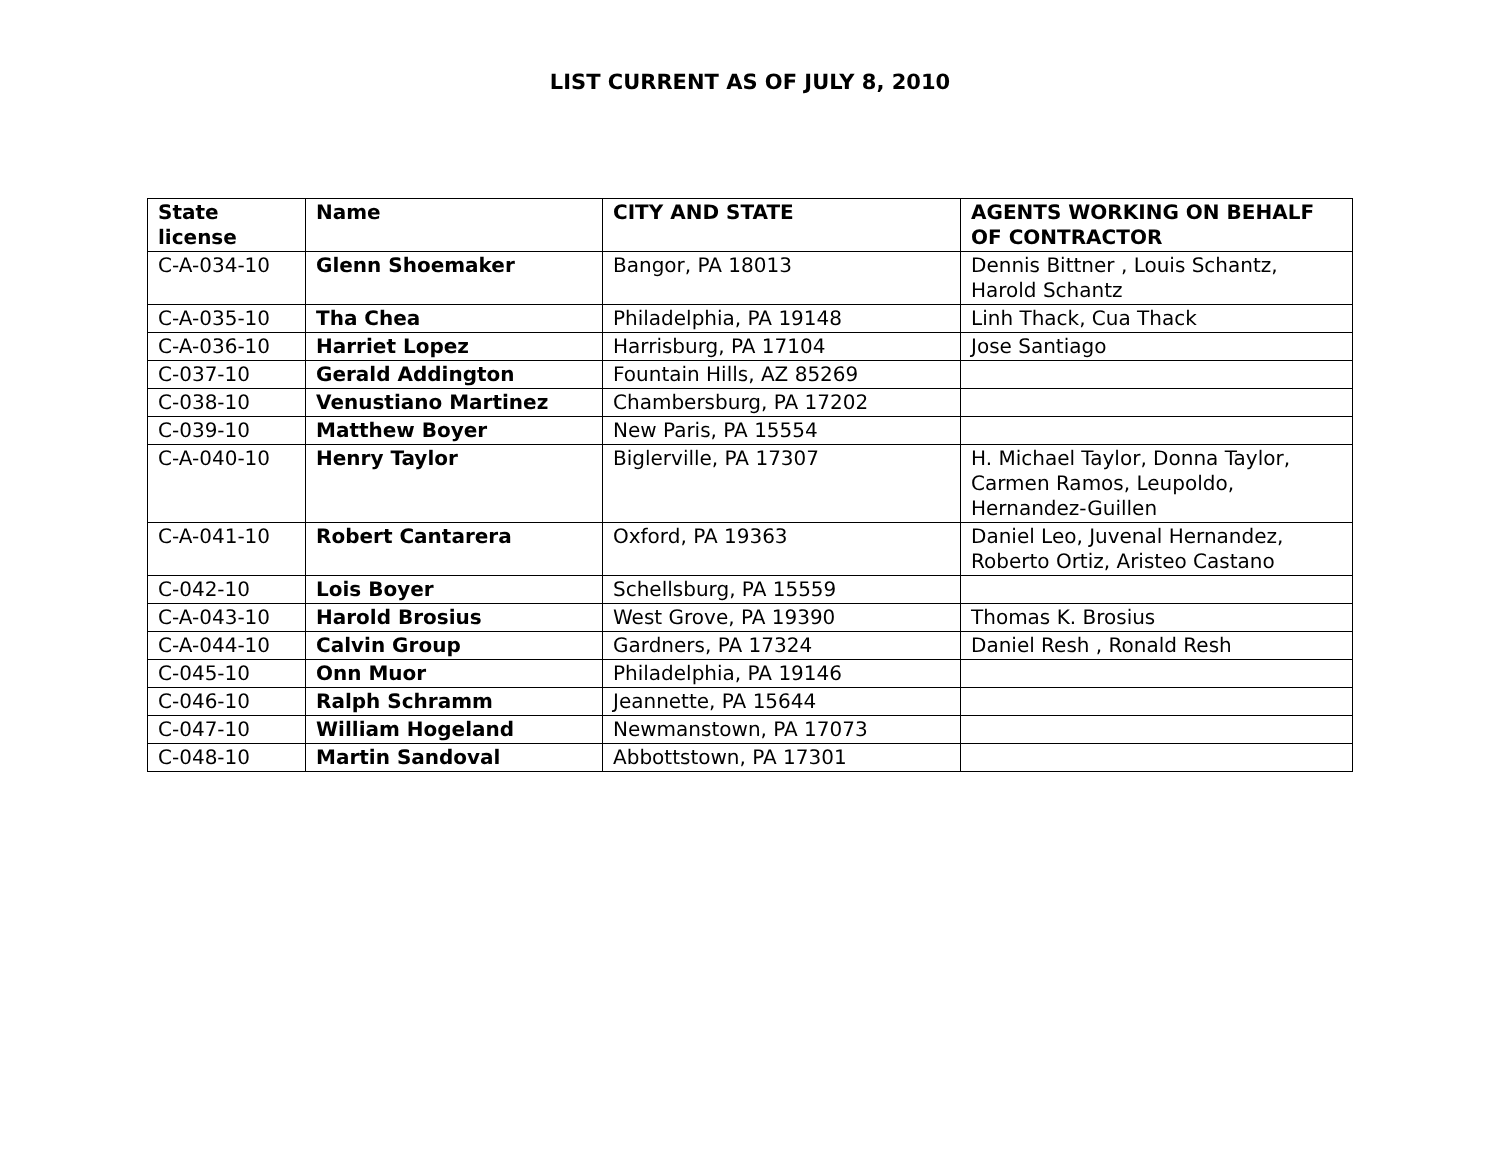LIST CURRENT AS OF JULY 8, 2010
| State license | Name | CITY AND STATE | AGENTS WORKING ON BEHALF OF CONTRACTOR |
| --- | --- | --- | --- |
| C-A-034-10 | Glenn Shoemaker | Bangor, PA 18013 | Dennis Bittner , Louis Schantz, Harold Schantz |
| C-A-035-10 | Tha Chea | Philadelphia, PA 19148 | Linh Thack, Cua Thack |
| C-A-036-10 | Harriet Lopez | Harrisburg, PA 17104 | Jose Santiago |
| C-037-10 | Gerald Addington | Fountain Hills, AZ 85269 | |
| C-038-10 | Venustiano Martinez | Chambersburg, PA 17202 | |
| C-039-10 | Matthew Boyer | New Paris, PA 15554 | |
| C-A-040-10 | Henry Taylor | Biglerville, PA 17307 | H. Michael Taylor, Donna Taylor, Carmen Ramos, Leupoldo, Hernandez-Guillen |
| C-A-041-10 | Robert Cantarera | Oxford, PA 19363 | Daniel Leo, Juvenal Hernandez, Roberto Ortiz, Aristeo Castano |
| C-042-10 | Lois Boyer | Schellsburg, PA 15559 | |
| C-A-043-10 | Harold Brosius | West Grove, PA 19390 | Thomas K. Brosius |
| C-A-044-10 | Calvin Group | Gardners, PA 17324 | Daniel Resh , Ronald Resh |
| C-045-10 | Onn Muor | Philadelphia, PA 19146 | |
| C-046-10 | Ralph Schramm | Jeannette, PA 15644 | |
| C-047-10 | William Hogeland | Newmanstown, PA 17073 | |
| C-048-10 | Martin Sandoval | Abbottstown, PA 17301 | |